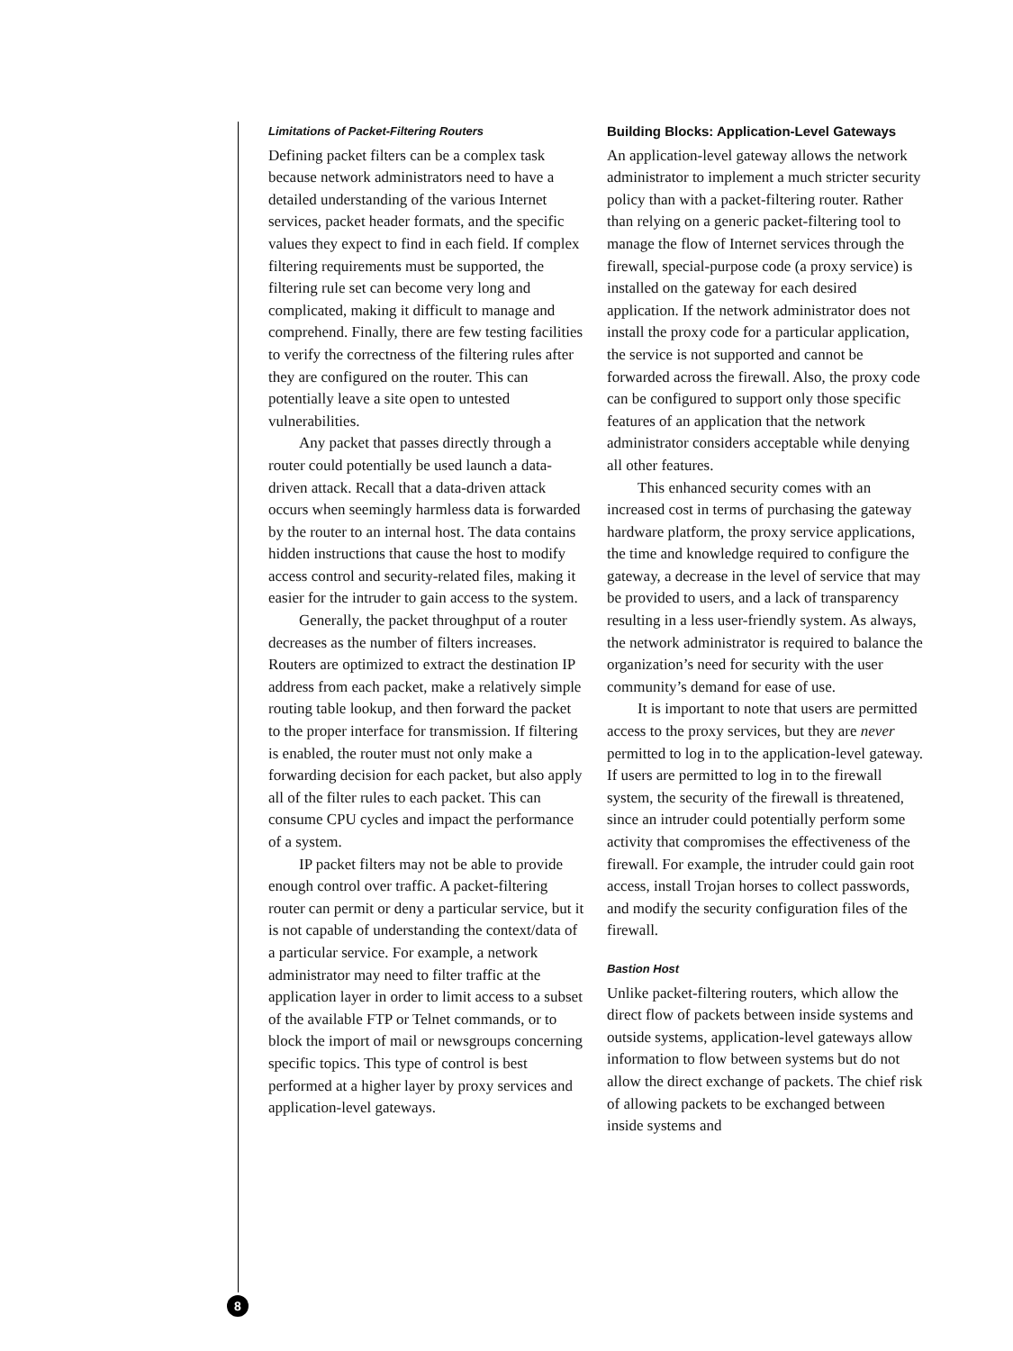Limitations of Packet-Filtering Routers
Defining packet filters can be a complex task because network administrators need to have a detailed understanding of the various Internet services, packet header formats, and the specific values they expect to find in each field. If complex filtering requirements must be supported, the filtering rule set can become very long and complicated, making it difficult to manage and comprehend. Finally, there are few testing facilities to verify the correctness of the filtering rules after they are configured on the router. This can potentially leave a site open to untested vulnerabilities.
Any packet that passes directly through a router could potentially be used launch a data-driven attack. Recall that a data-driven attack occurs when seemingly harmless data is forwarded by the router to an internal host. The data contains hidden instructions that cause the host to modify access control and security-related files, making it easier for the intruder to gain access to the system.
Generally, the packet throughput of a router decreases as the number of filters increases. Routers are optimized to extract the destination IP address from each packet, make a relatively simple routing table lookup, and then forward the packet to the proper interface for transmission. If filtering is enabled, the router must not only make a forwarding decision for each packet, but also apply all of the filter rules to each packet. This can consume CPU cycles and impact the performance of a system.
IP packet filters may not be able to provide enough control over traffic. A packet-filtering router can permit or deny a particular service, but it is not capable of understanding the context/data of a particular service. For example, a network administrator may need to filter traffic at the application layer in order to limit access to a subset of the available FTP or Telnet commands, or to block the import of mail or newsgroups concerning specific topics. This type of control is best performed at a higher layer by proxy services and application-level gateways.
Building Blocks: Application-Level Gateways
An application-level gateway allows the network administrator to implement a much stricter security policy than with a packet-filtering router. Rather than relying on a generic packet-filtering tool to manage the flow of Internet services through the firewall, special-purpose code (a proxy service) is installed on the gateway for each desired application. If the network administrator does not install the proxy code for a particular application, the service is not supported and cannot be forwarded across the firewall. Also, the proxy code can be configured to support only those specific features of an application that the network administrator considers acceptable while denying all other features.
This enhanced security comes with an increased cost in terms of purchasing the gateway hardware platform, the proxy service applications, the time and knowledge required to configure the gateway, a decrease in the level of service that may be provided to users, and a lack of transparency resulting in a less user-friendly system. As always, the network administrator is required to balance the organization’s need for security with the user community’s demand for ease of use.
It is important to note that users are permitted access to the proxy services, but they are never permitted to log in to the application-level gateway. If users are permitted to log in to the firewall system, the security of the firewall is threatened, since an intruder could potentially perform some activity that compromises the effectiveness of the firewall. For example, the intruder could gain root access, install Trojan horses to collect passwords, and modify the security configuration files of the firewall.
Bastion Host
Unlike packet-filtering routers, which allow the direct flow of packets between inside systems and outside systems, application-level gateways allow information to flow between systems but do not allow the direct exchange of packets. The chief risk of allowing packets to be exchanged between inside systems and
8